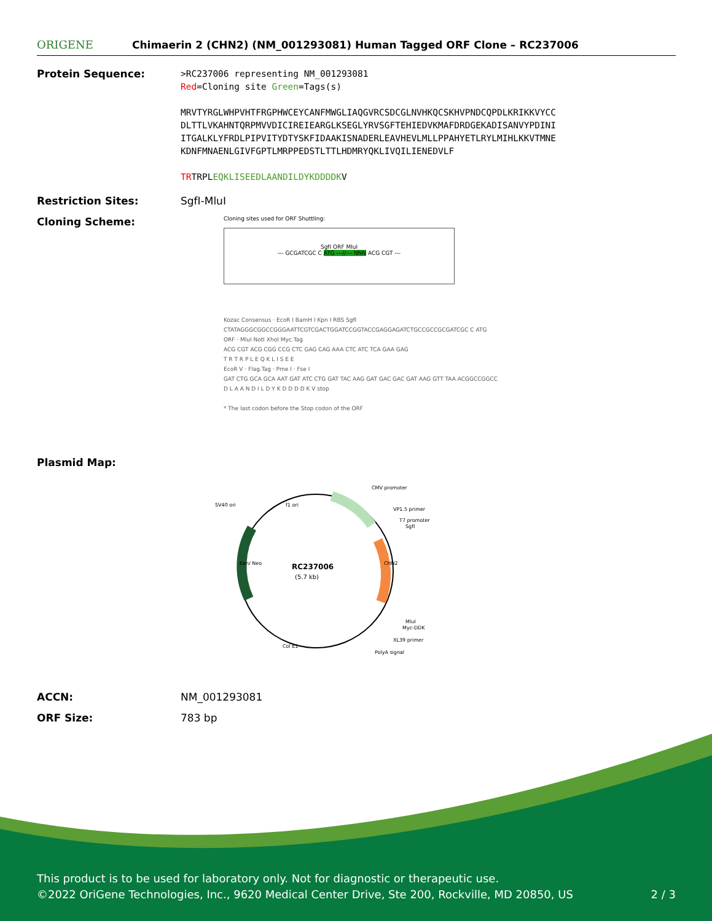ORIGENE
Chimaerin 2 (CHN2) (NM_001293081) Human Tagged ORF Clone – RC237006
Protein Sequence:
>RC237006 representing NM_001293081
Red=Cloning site Green=Tags(s)
MRVTYRGLWHPVHTFRGPHWCEYCANFMWGLIAQGVRCSDCGLNVHKQCSKHVPNDCQPDLKRIKKVYCC
DLTTLVKAHNTQRPMVVDICIREIEARGLKSEGLYRVSGFTEHIEDVKMAFDRDGEKADISANVYPDINI
ITGALKLYFRDLPIPVITYDTYSKFIDAAKISNADERLEAVHEVLMLLPPAHYETLRYLMIHLKKVTMNE
KDNFMNAENLGIVFGPTLMRPPEDSTLTTLHDMRYQKLIVQILIENEDVLF
TRTRPLEQKLISEEDLAANDILDYKDDDDKV
Restriction Sites: SgfI-MluI
Cloning Scheme:
Cloning sites used for ORF Shuttling:
SgfI ORF MluI
--- GCGATCGC C ATG ---//--- NNN ACG CGT ---
Kozac Consensus · EcoR I BamH I Kpn I RBS SgfI
CTATAGGGCGGCCGGGAATTCGTCGACTGGATCCGGTACCGAGGAGATCTGCCGCCGCGATCGC C ATG
ORF · MluI NotI XhoI Myc.Tag
ACG CGT ACG CGG CCG CTC GAG CAG AAA CTC ATC TCA GAA GAG
T R T R P L E Q K L I S E E
EcoR V · Flag.Tag · Pme I · Fse I
GAT CTG GCA GCA AAT GAT ATC CTG GAT TAC AAG GAT GAC GAC GAT AAG GTT TAA ACGGCCGGCC
D L A A N D I L D Y K D D D D K V stop
* The last codon before the Stop codon of the ORF
Plasmid Map:
RC237006
(5.7 kb)
CMV promoter
VP1.5 primer
T7 promoter
SgfI
SV40 ori
f1 ori
CHN2
Kan/ Neo
MluI
Myc-DDK
XL39 primer
Col E1
PolyA signal
ACCN: NM_001293081
ORF Size: 783 bp
This product is to be used for laboratory only. Not for diagnostic or therapeutic use.
©2022 OriGene Technologies, Inc., 9620 Medical Center Drive, Ste 200, Rockville, MD 20850, US 2 / 3